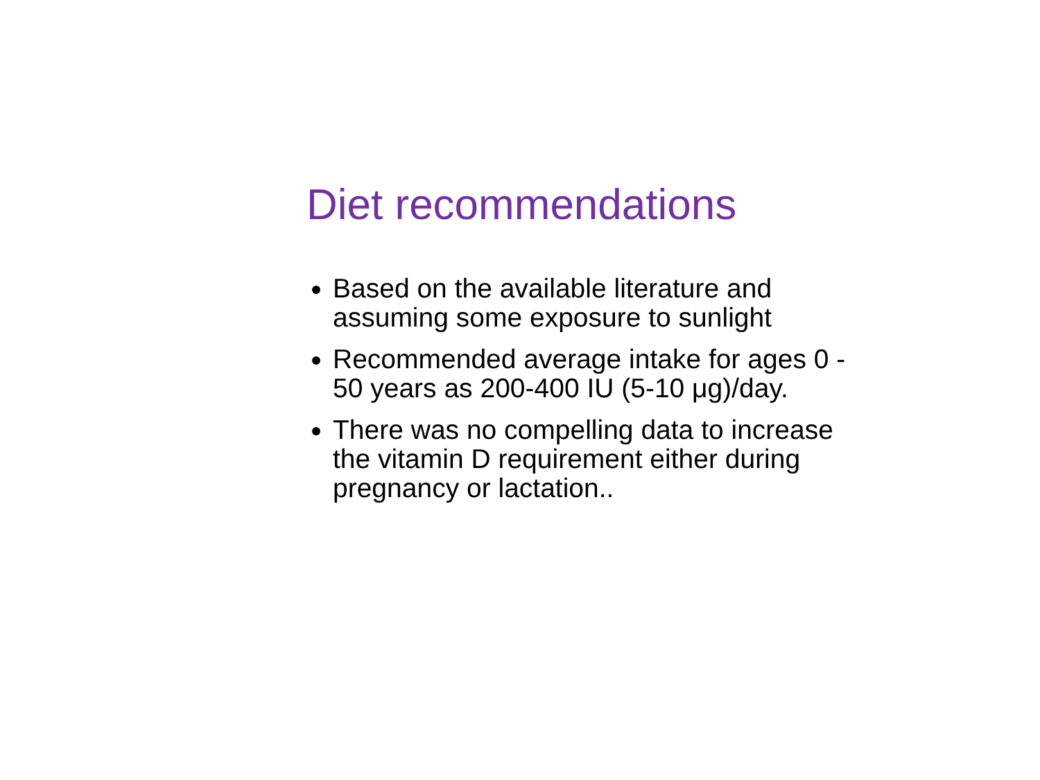Diet recommendations
Based on the available literature and assuming some exposure to sunlight
Recommended average intake for ages 0 - 50 years as 200-400 IU (5-10 μg)/day.
There was no compelling data to increase the vitamin D requirement either during pregnancy or lactation..